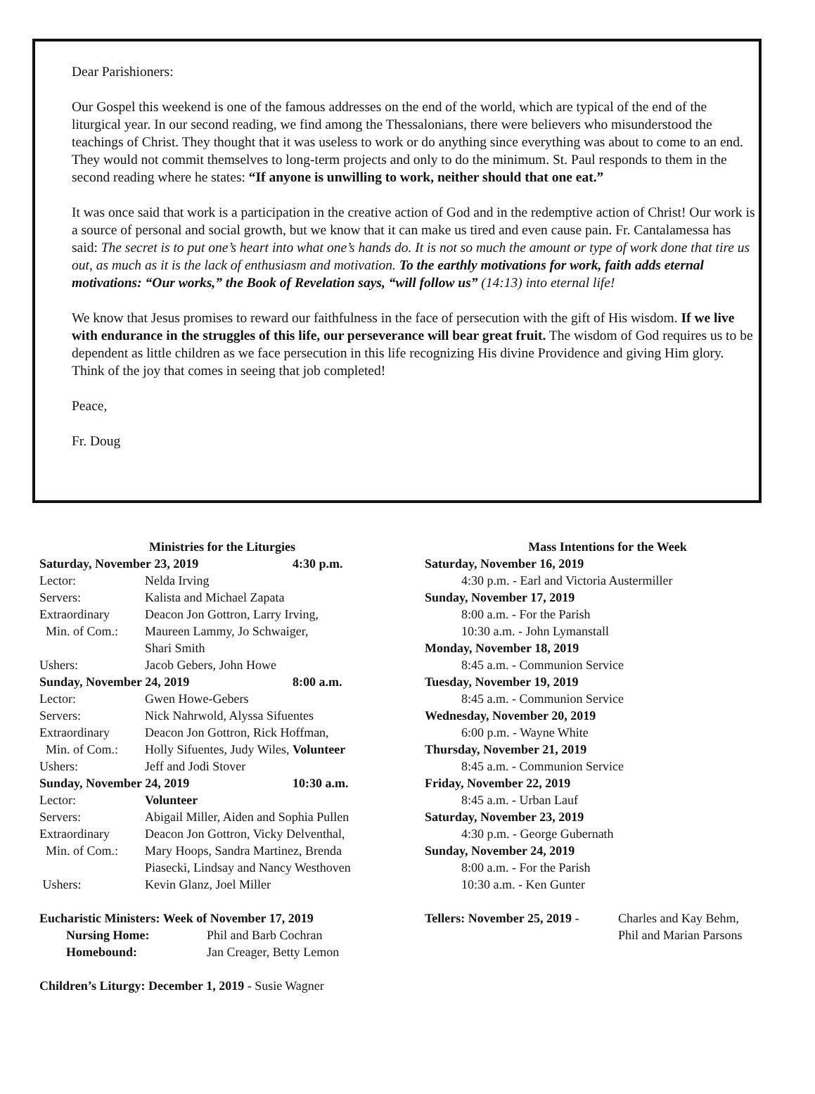Dear Parishioners:
Our Gospel this weekend is one of the famous addresses on the end of the world, which are typical of the end of the liturgical year. In our second reading, we find among the Thessalonians, there were believers who misunderstood the teachings of Christ. They thought that it was useless to work or do anything since everything was about to come to an end. They would not commit themselves to long-term projects and only to do the minimum. St. Paul responds to them in the second reading where he states: “If anyone is unwilling to work, neither should that one eat.”
It was once said that work is a participation in the creative action of God and in the redemptive action of Christ! Our work is a source of personal and social growth, but we know that it can make us tired and even cause pain. Fr. Cantalamessa has said: The secret is to put one’s heart into what one’s hands do. It is not so much the amount or type of work done that tire us out, as much as it is the lack of enthusiasm and motivation. To the earthly motivations for work, faith adds eternal motivations: “Our works,” the Book of Revelation says, “will follow us” (14:13) into eternal life!
We know that Jesus promises to reward our faithfulness in the face of persecution with the gift of His wisdom. If we live with endurance in the struggles of this life, our perseverance will bear great fruit. The wisdom of God requires us to be dependent as little children as we face persecution in this life recognizing His divine Providence and giving Him glory. Think of the joy that comes in seeing that job completed!
Peace,
Fr. Doug
Ministries for the Liturgies
Saturday, November 23, 2019 4:30 p.m.
Lector: Nelda Irving
Servers: Kalista and Michael Zapata
Extraordinary Deacon Jon Gottron, Larry Irving,
Min. of Com.: Maureen Lammy, Jo Schwaiger,
Shari Smith
Ushers: Jacob Gebers, John Howe
Sunday, November 24, 2019 8:00 a.m.
Lector: Gwen Howe-Gebers
Servers: Nick Nahrwold, Alyssa Sifuentes
Extraordinary Deacon Jon Gottron, Rick Hoffman,
Min. of Com.: Holly Sifuentes, Judy Wiles, Volunteer
Ushers: Jeff and Jodi Stover
Sunday, November 24, 2019 10:30 a.m.
Lector: Volunteer
Servers: Abigail Miller, Aiden and Sophia Pullen
Extraordinary Deacon Jon Gottron, Vicky Delventhal,
Min. of Com.: Mary Hoops, Sandra Martinez, Brenda
Piasecki, Lindsay and Nancy Westhoven
Ushers: Kevin Glanz, Joel Miller
Eucharistic Ministers: Week of November 17, 2019
Nursing Home: Phil and Barb Cochran
Homebound: Jan Creager, Betty Lemon
Children’s Liturgy: December 1, 2019 - Susie Wagner
Mass Intentions for the Week
Saturday, November 16, 2019
4:30 p.m. - Earl and Victoria Austermiller
Sunday, November 17, 2019
8:00 a.m. - For the Parish
10:30 a.m. - John Lymanstall
Monday, November 18, 2019
8:45 a.m. - Communion Service
Tuesday, November 19, 2019
8:45 a.m. - Communion Service
Wednesday, November 20, 2019
6:00 p.m. - Wayne White
Thursday, November 21, 2019
8:45 a.m. - Communion Service
Friday, November 22, 2019
8:45 a.m. - Urban Lauf
Saturday, November 23, 2019
4:30 p.m. - George Gubernath
Sunday, November 24, 2019
8:00 a.m. - For the Parish
10:30 a.m. - Ken Gunter
Tellers: November 25, 2019 - Charles and Kay Behm,
Phil and Marian Parsons